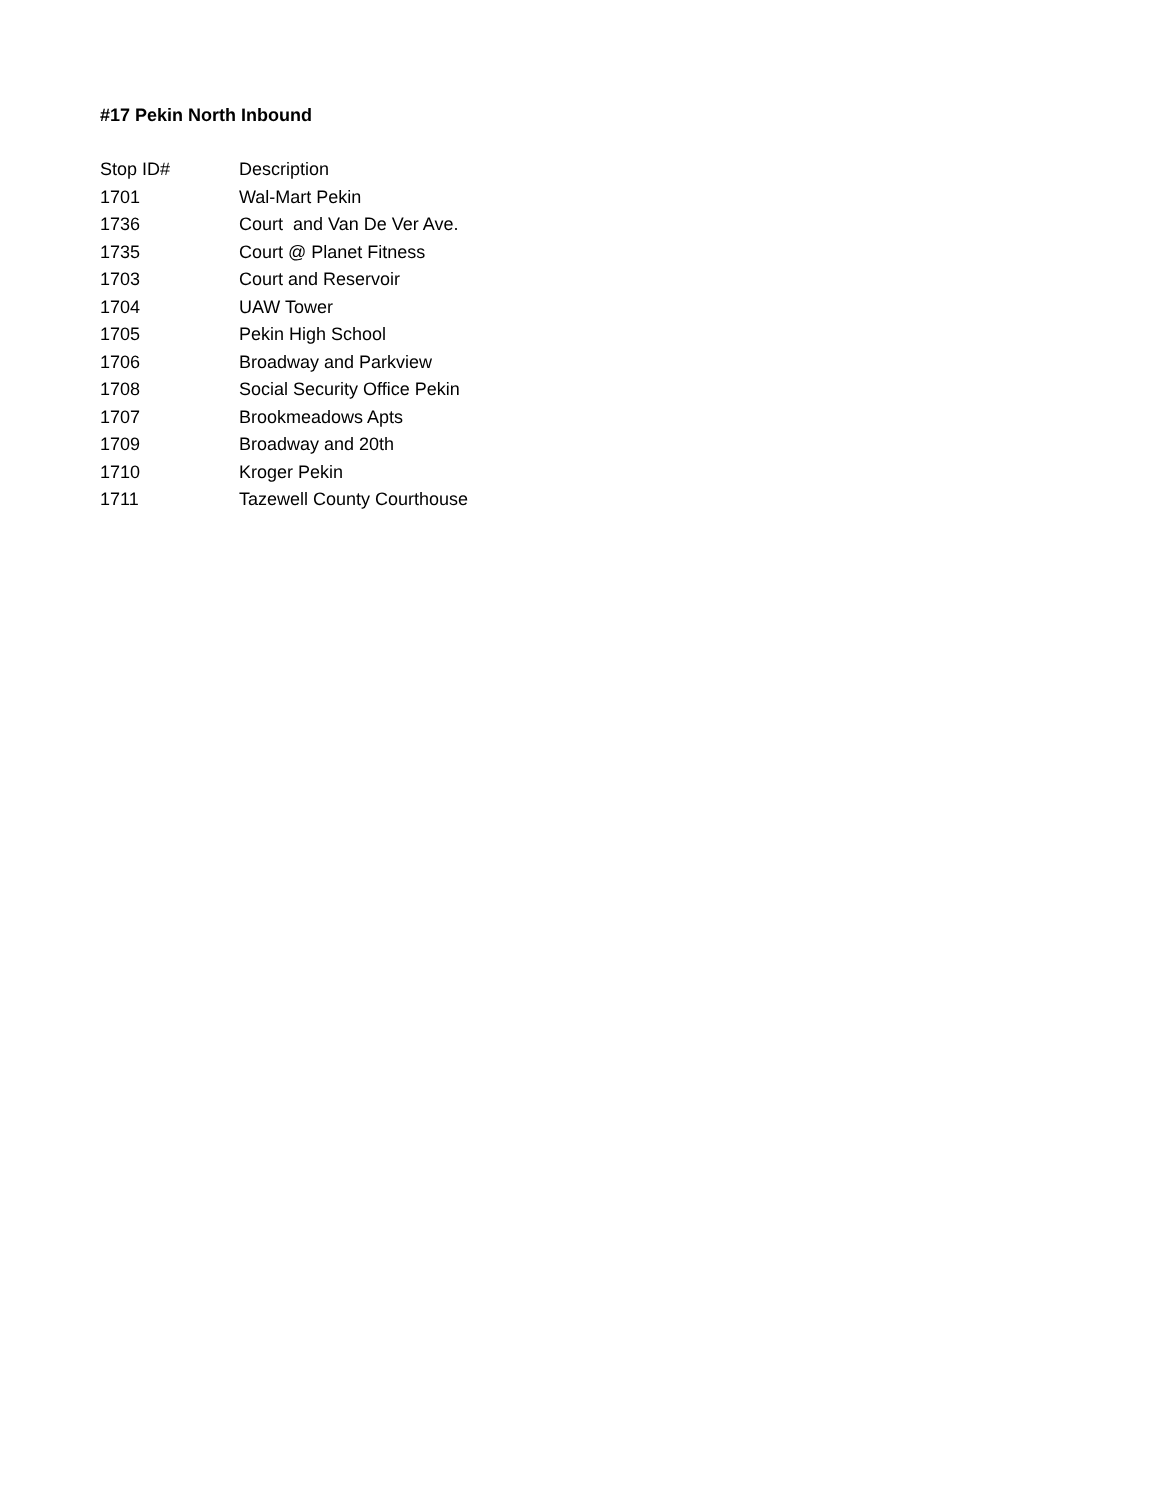#17 Pekin North Inbound
| Stop ID# | Description |
| --- | --- |
| 1701 | Wal-Mart Pekin |
| 1736 | Court and Van De Ver Ave. |
| 1735 | Court @ Planet Fitness |
| 1703 | Court and Reservoir |
| 1704 | UAW Tower |
| 1705 | Pekin High School |
| 1706 | Broadway and Parkview |
| 1708 | Social Security Office Pekin |
| 1707 | Brookmeadows Apts |
| 1709 | Broadway and 20th |
| 1710 | Kroger Pekin |
| 1711 | Tazewell County Courthouse |